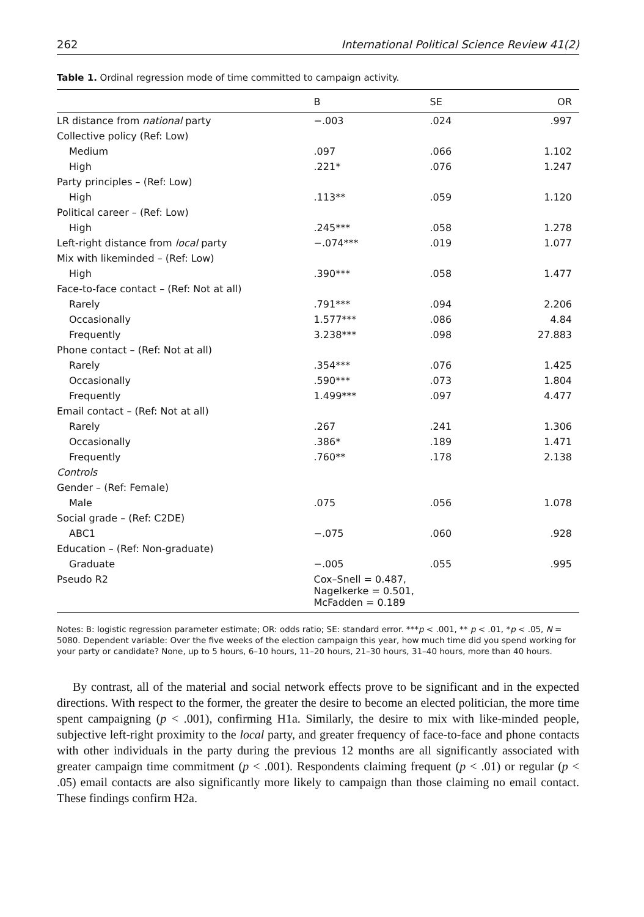262 International Political Science Review 41(2)
Table 1. Ordinal regression mode of time committed to campaign activity.
| | B | SE | OR |
| --- | --- | --- | --- |
| LR distance from national party | −.003 | .024 | .997 |
| Collective policy (Ref: Low) | | | |
| Medium | .097 | .066 | 1.102 |
| High | .221* | .076 | 1.247 |
| Party principles – (Ref: Low) | | | |
| High | .113** | .059 | 1.120 |
| Political career – (Ref: Low) | | | |
| High | .245*** | .058 | 1.278 |
| Left-right distance from local party | −.074*** | .019 | 1.077 |
| Mix with likeminded – (Ref: Low) | | | |
| High | .390*** | .058 | 1.477 |
| Face-to-face contact – (Ref: Not at all) | | | |
| Rarely | .791*** | .094 | 2.206 |
| Occasionally | 1.577*** | .086 | 4.84 |
| Frequently | 3.238*** | .098 | 27.883 |
| Phone contact – (Ref: Not at all) | | | |
| Rarely | .354*** | .076 | 1.425 |
| Occasionally | .590*** | .073 | 1.804 |
| Frequently | 1.499*** | .097 | 4.477 |
| Email contact – (Ref: Not at all) | | | |
| Rarely | .267 | .241 | 1.306 |
| Occasionally | .386* | .189 | 1.471 |
| Frequently | .760** | .178 | 2.138 |
| Controls | | | |
| Gender – (Ref: Female) | | | |
| Male | .075 | .056 | 1.078 |
| Social grade – (Ref: C2DE) | | | |
| ABC1 | −.075 | .060 | .928 |
| Education – (Ref: Non-graduate) | | | |
| Graduate | −.005 | .055 | .995 |
| Pseudo R2 | Cox–Snell = 0.487, Nagelkerke = 0.501, McFadden = 0.189 | | |
Notes: B: logistic regression parameter estimate; OR: odds ratio; SE: standard error. ***p < .001, ** p < .01, *p < .05, N = 5080. Dependent variable: Over the five weeks of the election campaign this year, how much time did you spend working for your party or candidate? None, up to 5 hours, 6–10 hours, 11–20 hours, 21–30 hours, 31–40 hours, more than 40 hours.
By contrast, all of the material and social network effects prove to be significant and in the expected directions. With respect to the former, the greater the desire to become an elected politician, the more time spent campaigning (p < .001), confirming H1a. Similarly, the desire to mix with like-minded people, subjective left-right proximity to the local party, and greater frequency of face-to-face and phone contacts with other individuals in the party during the previous 12 months are all significantly associated with greater campaign time commitment (p < .001). Respondents claiming frequent (p < .01) or regular (p < .05) email contacts are also significantly more likely to campaign than those claiming no email contact. These findings confirm H2a.